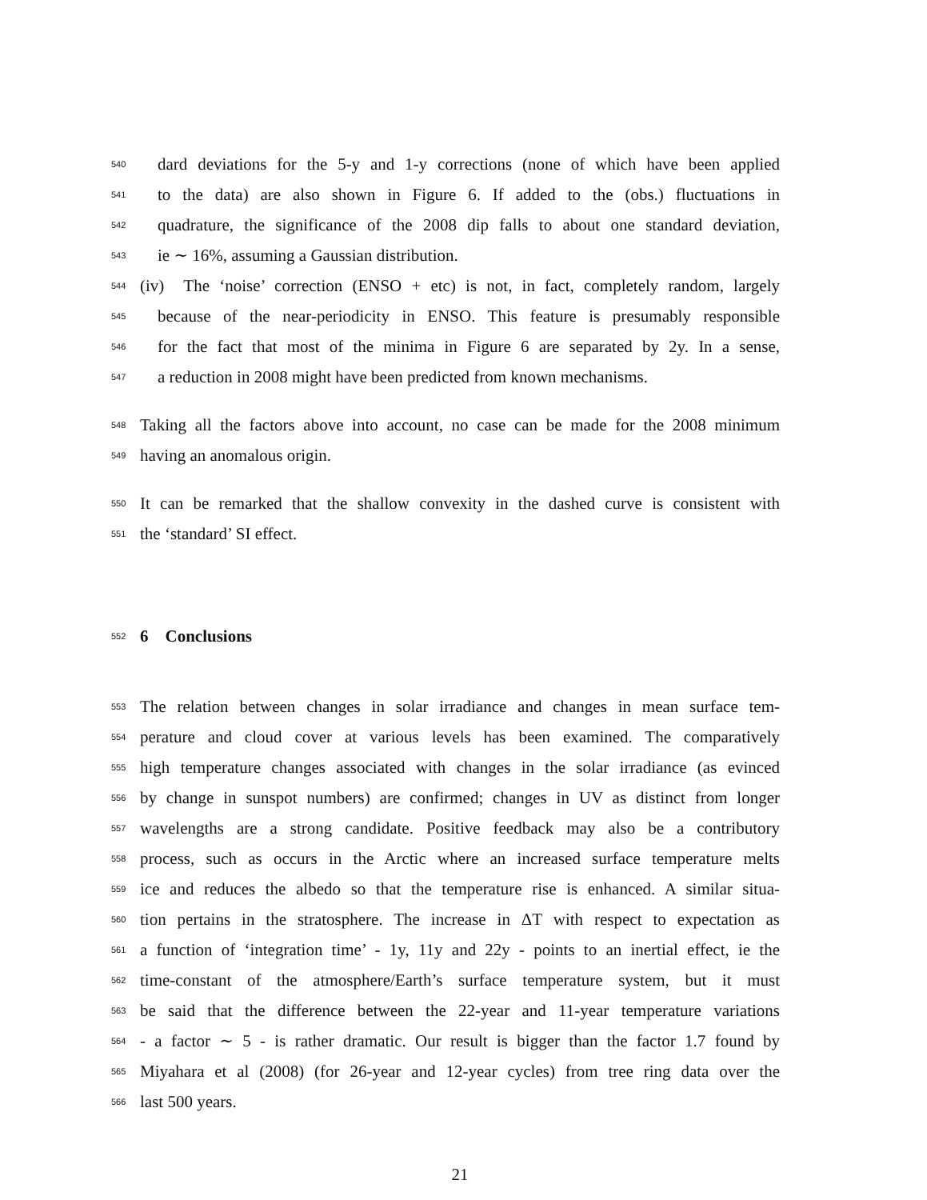540 dard deviations for the 5-y and 1-y corrections (none of which have been applied
541 to the data) are also shown in Figure 6. If added to the (obs.) fluctuations in
542 quadrature, the significance of the 2008 dip falls to about one standard deviation,
543 ie ∼ 16%, assuming a Gaussian distribution.
544 (iv) The ‘noise’ correction (ENSO + etc) is not, in fact, completely random, largely
545 because of the near-periodicity in ENSO. This feature is presumably responsible
546 for the fact that most of the minima in Figure 6 are separated by 2y. In a sense,
547 a reduction in 2008 might have been predicted from known mechanisms.
548 Taking all the factors above into account, no case can be made for the 2008 minimum
549 having an anomalous origin.
550 It can be remarked that the shallow convexity in the dashed curve is consistent with
551 the ‘standard’ SI effect.
552
6 Conclusions
553 The relation between changes in solar irradiance and changes in mean surface tem-
554 perature and cloud cover at various levels has been examined. The comparatively
555 high temperature changes associated with changes in the solar irradiance (as evinced
556 by change in sunspot numbers) are confirmed; changes in UV as distinct from longer
557 wavelengths are a strong candidate. Positive feedback may also be a contributory
558 process, such as occurs in the Arctic where an increased surface temperature melts
559 ice and reduces the albedo so that the temperature rise is enhanced. A similar situa-
560 tion pertains in the stratosphere. The increase in ΔT with respect to expectation as
561 a function of ‘integration time’ - 1y, 11y and 22y - points to an inertial effect, ie the
562 time-constant of the atmosphere/Earth’s surface temperature system, but it must
563 be said that the difference between the 22-year and 11-year temperature variations
564 - a factor ∼ 5 - is rather dramatic. Our result is bigger than the factor 1.7 found by
565 Miyahara et al (2008) (for 26-year and 12-year cycles) from tree ring data over the
566 last 500 years.
21